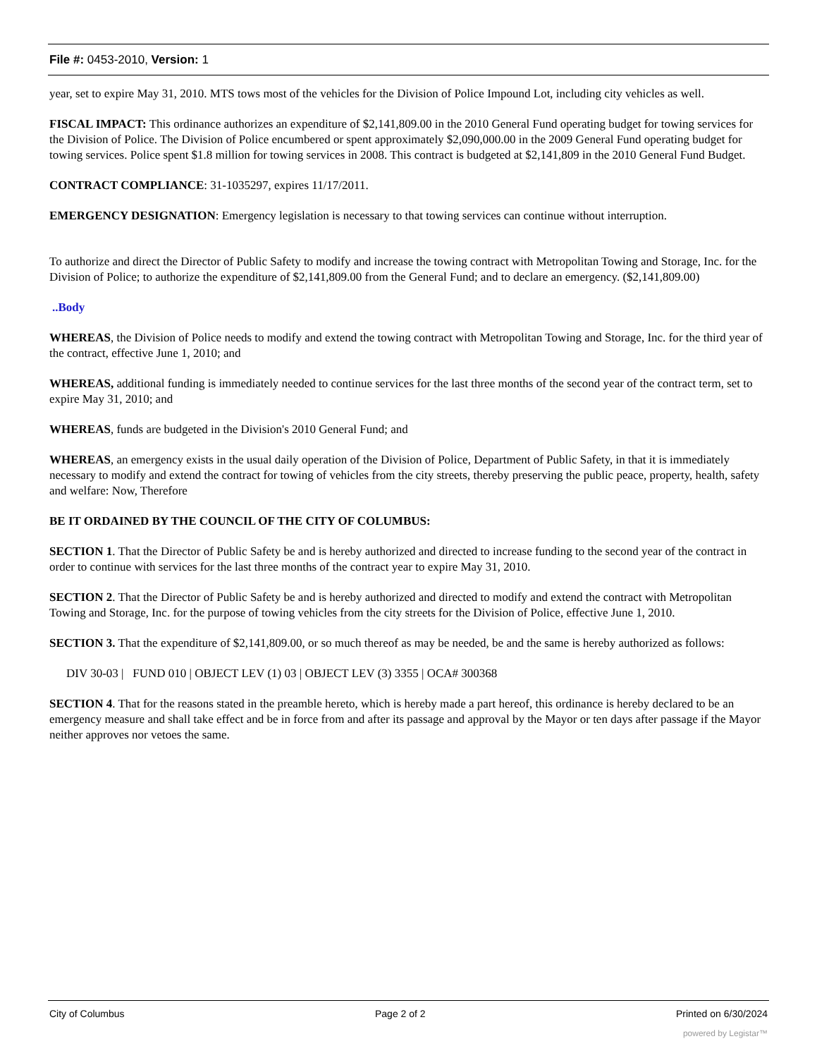File #: 0453-2010, Version: 1
year, set to expire May 31, 2010. MTS tows most of the vehicles for the Division of Police Impound Lot, including city vehicles as well.
FISCAL IMPACT: This ordinance authorizes an expenditure of $2,141,809.00 in the 2010 General Fund operating budget for towing services for the Division of Police. The Division of Police encumbered or spent approximately $2,090,000.00 in the 2009 General Fund operating budget for towing services. Police spent $1.8 million for towing services in 2008. This contract is budgeted at $2,141,809 in the 2010 General Fund Budget.
CONTRACT COMPLIANCE: 31-1035297, expires 11/17/2011.
EMERGENCY DESIGNATION: Emergency legislation is necessary to that towing services can continue without interruption.
To authorize and direct the Director of Public Safety to modify and increase the towing contract with Metropolitan Towing and Storage, Inc. for the Division of Police; to authorize the expenditure of $2,141,809.00 from the General Fund; and to declare an emergency. ($2,141,809.00)
..Body
WHEREAS, the Division of Police needs to modify and extend the towing contract with Metropolitan Towing and Storage, Inc. for the third year of the contract, effective June 1, 2010; and
WHEREAS, additional funding is immediately needed to continue services for the last three months of the second year of the contract term, set to expire May 31, 2010; and
WHEREAS, funds are budgeted in the Division's 2010 General Fund; and
WHEREAS, an emergency exists in the usual daily operation of the Division of Police, Department of Public Safety, in that it is immediately necessary to modify and extend the contract for towing of vehicles from the city streets, thereby preserving the public peace, property, health, safety and welfare: Now, Therefore
BE IT ORDAINED BY THE COUNCIL OF THE CITY OF COLUMBUS:
SECTION 1. That the Director of Public Safety be and is hereby authorized and directed to increase funding to the second year of the contract in order to continue with services for the last three months of the contract year to expire May 31, 2010.
SECTION 2. That the Director of Public Safety be and is hereby authorized and directed to modify and extend the contract with Metropolitan Towing and Storage, Inc. for the purpose of towing vehicles from the city streets for the Division of Police, effective June 1, 2010.
SECTION 3. That the expenditure of $2,141,809.00, or so much thereof as may be needed, be and the same is hereby authorized as follows:
DIV 30-03 | FUND 010 | OBJECT LEV (1) 03 | OBJECT LEV (3) 3355 | OCA# 300368
SECTION 4. That for the reasons stated in the preamble hereto, which is hereby made a part hereof, this ordinance is hereby declared to be an emergency measure and shall take effect and be in force from and after its passage and approval by the Mayor or ten days after passage if the Mayor neither approves nor vetoes the same.
City of Columbus Page 2 of 2 Printed on 6/30/2024
powered by Legistar™